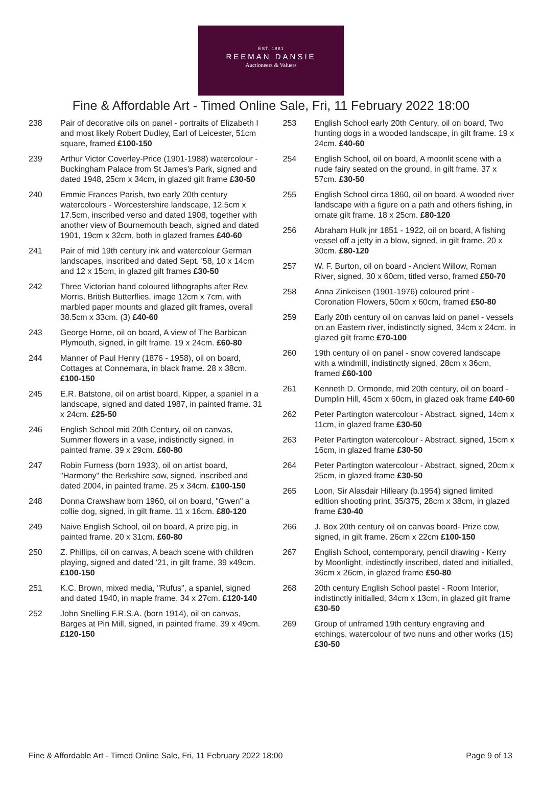EST. 1881
REEMAN DANSIE
Auctioneers & Valuers
Fine & Affordable Art - Timed Online Sale, Fri, 11 February 2022 18:00
238 Pair of decorative oils on panel - portraits of Elizabeth I and most likely Robert Dudley, Earl of Leicester, 51cm square, framed £100-150
239 Arthur Victor Coverley-Price (1901-1988) watercolour - Buckingham Palace from St James's Park, signed and dated 1948, 25cm x 34cm, in glazed gilt frame £30-50
240 Emmie Frances Parish, two early 20th century watercolours - Worcestershire landscape, 12.5cm x 17.5cm, inscribed verso and dated 1908, together with another view of Bournemouth beach, signed and dated 1901, 19cm x 32cm, both in glazed frames £40-60
241 Pair of mid 19th century ink and watercolour German landscapes, inscribed and dated Sept. '58, 10 x 14cm and 12 x 15cm, in glazed gilt frames £30-50
242 Three Victorian hand coloured lithographs after Rev. Morris, British Butterflies, image 12cm x 7cm, with marbled paper mounts and glazed gilt frames, overall 38.5cm x 33cm. (3) £40-60
243 George Horne, oil on board, A view of The Barbican Plymouth, signed, in gilt frame. 19 x 24cm. £60-80
244 Manner of Paul Henry (1876 - 1958), oil on board, Cottages at Connemara, in black frame. 28 x 38cm. £100-150
245 E.R. Batstone, oil on artist board, Kipper, a spaniel in a landscape, signed and dated 1987, in painted frame. 31 x 24cm. £25-50
246 English School mid 20th Century, oil on canvas, Summer flowers in a vase, indistinctly signed, in painted frame. 39 x 29cm. £60-80
247 Robin Furness (born 1933), oil on artist board, "Harmony" the Berkshire sow, signed, inscribed and dated 2004, in painted frame. 25 x 34cm. £100-150
248 Donna Crawshaw born 1960, oil on board, "Gwen" a collie dog, signed, in gilt frame. 11 x 16cm. £80-120
249 Naive English School, oil on board, A prize pig, in painted frame. 20 x 31cm. £60-80
250 Z. Phillips, oil on canvas, A beach scene with children playing, signed and dated '21, in gilt frame. 39 x49cm. £100-150
251 K.C. Brown, mixed media, "Rufus", a spaniel, signed and dated 1940, in maple frame. 34 x 27cm. £120-140
252 John Snelling F.R.S.A. (born 1914), oil on canvas, Barges at Pin Mill, signed, in painted frame. 39 x 49cm. £120-150
253 English School early 20th Century, oil on board, Two hunting dogs in a wooded landscape, in gilt frame. 19 x 24cm. £40-60
254 English School, oil on board, A moonlit scene with a nude fairy seated on the ground, in gilt frame. 37 x 57cm. £30-50
255 English School circa 1860, oil on board, A wooded river landscape with a figure on a path and others fishing, in ornate gilt frame. 18 x 25cm. £80-120
256 Abraham Hulk jnr 1851 - 1922, oil on board, A fishing vessel off a jetty in a blow, signed, in gilt frame. 20 x 30cm. £80-120
257 W. F. Burton, oil on board - Ancient Willow, Roman River, signed, 30 x 60cm, titled verso, framed £50-70
258 Anna Zinkeisen (1901-1976) coloured print - Coronation Flowers, 50cm x 60cm, framed £50-80
259 Early 20th century oil on canvas laid on panel - vessels on an Eastern river, indistinctly signed, 34cm x 24cm, in glazed gilt frame £70-100
260 19th century oil on panel - snow covered landscape with a windmill, indistinctly signed, 28cm x 36cm, framed £60-100
261 Kenneth D. Ormonde, mid 20th century, oil on board - Dumplin Hill, 45cm x 60cm, in glazed oak frame £40-60
262 Peter Partington watercolour - Abstract, signed, 14cm x 11cm, in glazed frame £30-50
263 Peter Partington watercolour - Abstract, signed, 15cm x 16cm, in glazed frame £30-50
264 Peter Partington watercolour - Abstract, signed, 20cm x 25cm, in glazed frame £30-50
265 Loon, Sir Alasdair Hilleary (b.1954) signed limited edition shooting print, 35/375, 28cm x 38cm, in glazed frame £30-40
266 J. Box 20th century oil on canvas board- Prize cow, signed, in gilt frame. 26cm x 22cm £100-150
267 English School, contemporary, pencil drawing - Kerry by Moonlight, indistinctly inscribed, dated and initialled, 36cm x 26cm, in glazed frame £50-80
268 20th century English School pastel - Room Interior, indistinctly initialled, 34cm x 13cm, in glazed gilt frame £30-50
269 Group of unframed 19th century engraving and etchings, watercolour of two nuns and other works (15) £30-50
Fine & Affordable Art - Timed Online Sale, Fri, 11 February 2022 18:00 Page 9 of 13